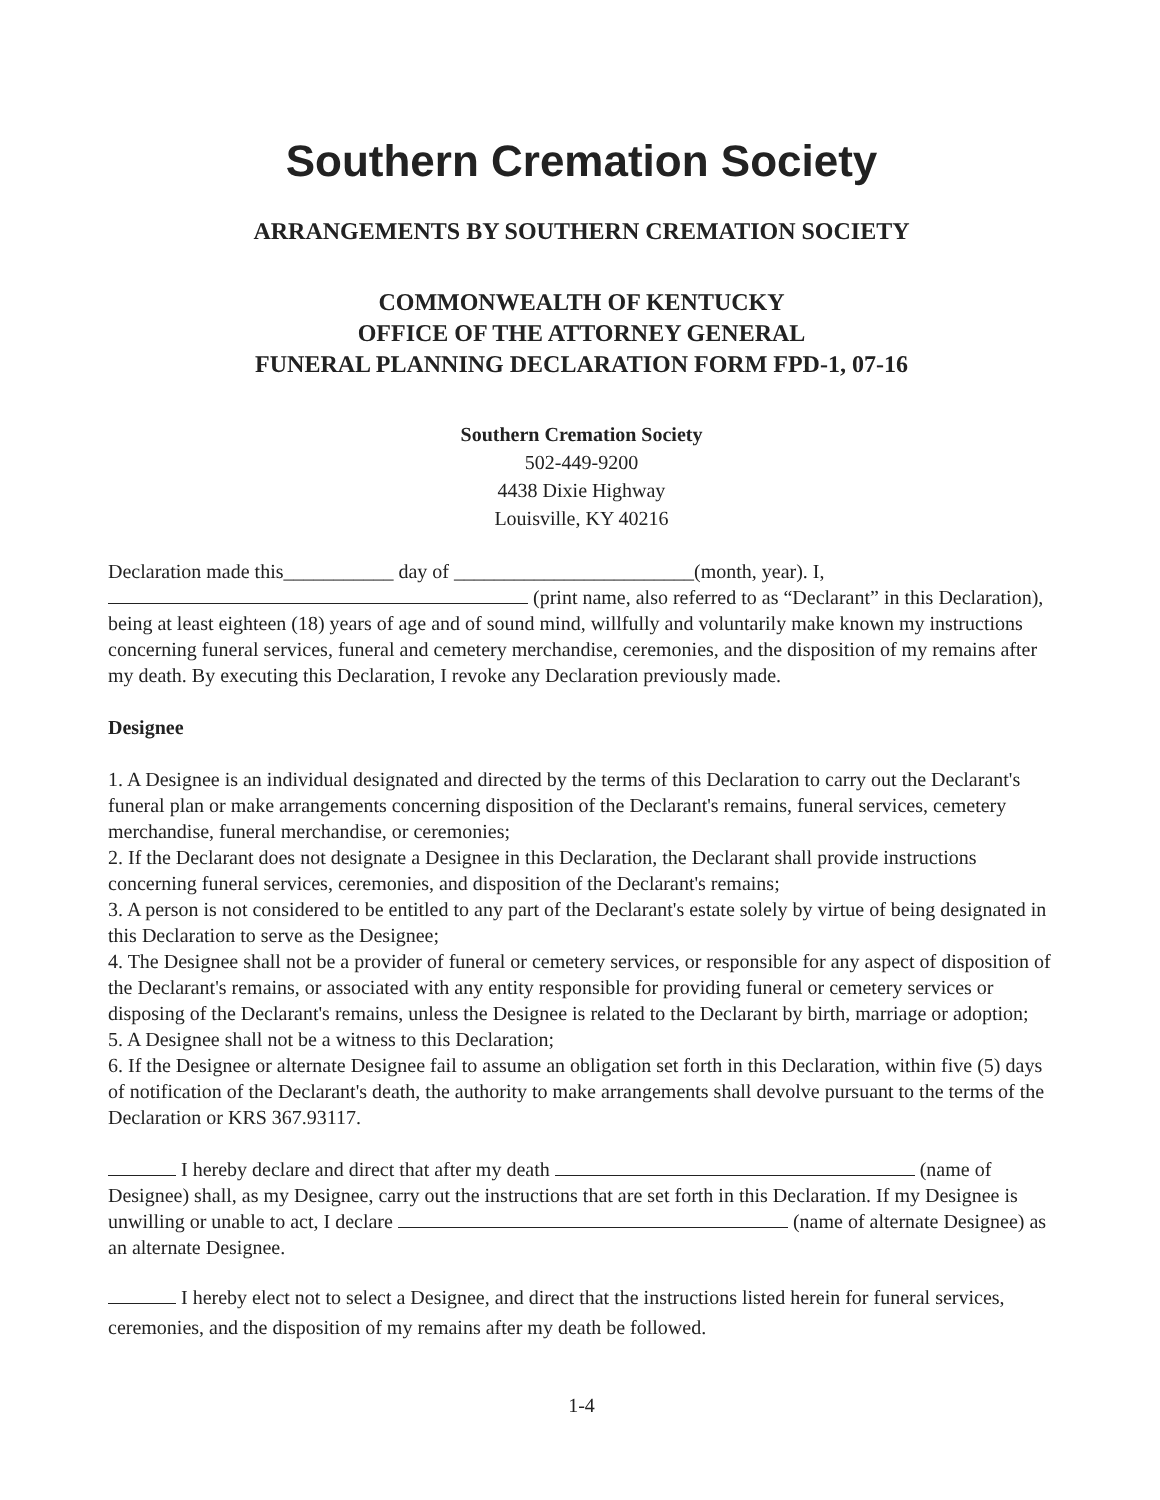Southern Cremation Society
ARRANGEMENTS BY SOUTHERN CREMATION SOCIETY
COMMONWEALTH OF KENTUCKY
OFFICE OF THE ATTORNEY GENERAL
FUNERAL PLANNING DECLARATION FORM FPD-1, 07-16
Southern Cremation Society
502-449-9200
4438 Dixie Highway
Louisville, KY 40216
Declaration made this___________ day of ________________________(month, year). I,
(print name, also referred to as “Declarant” in this Declaration), being at least eighteen (18) years of age and of sound mind, willfully and voluntarily make known my instructions concerning funeral services, funeral and cemetery merchandise, ceremonies, and the disposition of my remains after my death. By executing this Declaration, I revoke any Declaration previously made.
Designee
1. A Designee is an individual designated and directed by the terms of this Declaration to carry out the Declarant's funeral plan or make arrangements concerning disposition of the Declarant's remains, funeral services, cemetery merchandise, funeral merchandise, or ceremonies;
2. If the Declarant does not designate a Designee in this Declaration, the Declarant shall provide instructions concerning funeral services, ceremonies, and disposition of the Declarant's remains;
3. A person is not considered to be entitled to any part of the Declarant's estate solely by virtue of being designated in this Declaration to serve as the Designee;
4. The Designee shall not be a provider of funeral or cemetery services, or responsible for any aspect of disposition of the Declarant's remains, or associated with any entity responsible for providing funeral or cemetery services or disposing of the Declarant's remains, unless the Designee is related to the Declarant by birth, marriage or adoption;
5. A Designee shall not be a witness to this Declaration;
6. If the Designee or alternate Designee fail to assume an obligation set forth in this Declaration, within five (5) days of notification of the Declarant's death, the authority to make arrangements shall devolve pursuant to the terms of the Declaration or KRS 367.93117.
I hereby declare and direct that after my death (name of Designee) shall, as my Designee, carry out the instructions that are set forth in this Declaration. If my Designee is unwilling or unable to act, I declare (name of alternate Designee) as an alternate Designee.
I hereby elect not to select a Designee, and direct that the instructions listed herein for funeral services, ceremonies, and the disposition of my remains after my death be followed.
1-4